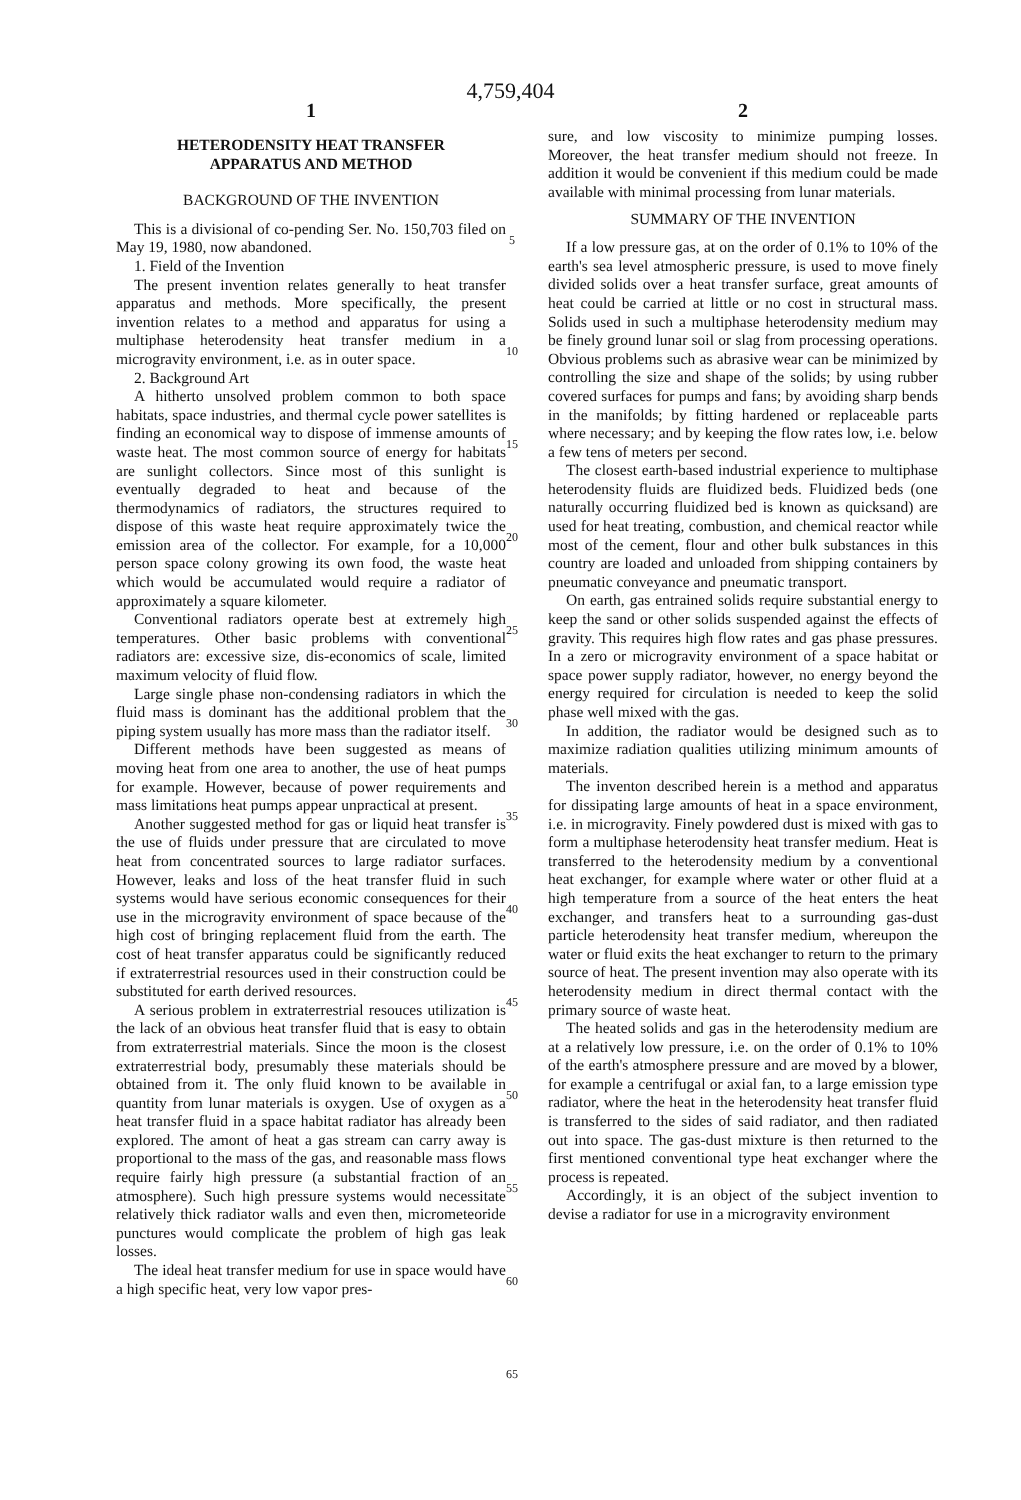4,759,404
1
HETERODENSITY HEAT TRANSFER
APPARATUS AND METHOD
BACKGROUND OF THE INVENTION
This is a divisional of co-pending Ser. No. 150,703 filed on May 19, 1980, now abandoned.
1. Field of the Invention
The present invention relates generally to heat transfer apparatus and methods. More specifically, the present invention relates to a method and apparatus for using a multiphase heterodensity heat transfer medium in a microgravity environment, i.e. as in outer space.
2. Background Art
A hitherto unsolved problem common to both space habitats, space industries, and thermal cycle power satellites is finding an economical way to dispose of immense amounts of waste heat. The most common source of energy for habitats are sunlight collectors. Since most of this sunlight is eventually degraded to heat and because of the thermodynamics of radiators, the structures required to dispose of this waste heat require approximately twice the emission area of the collector. For example, for a 10,000 person space colony growing its own food, the waste heat which would be accumulated would require a radiator of approximately a square kilometer.
Conventional radiators operate best at extremely high temperatures. Other basic problems with conventional radiators are: excessive size, dis-economics of scale, limited maximum velocity of fluid flow.
Large single phase non-condensing radiators in which the fluid mass is dominant has the additional problem that the piping system usually has more mass than the radiator itself.
Different methods have been suggested as means of moving heat from one area to another, the use of heat pumps for example. However, because of power requirements and mass limitations heat pumps appear unpractical at present.
Another suggested method for gas or liquid heat transfer is the use of fluids under pressure that are circulated to move heat from concentrated sources to large radiator surfaces. However, leaks and loss of the heat transfer fluid in such systems would have serious economic consequences for their use in the microgravity environment of space because of the high cost of bringing replacement fluid from the earth. The cost of heat transfer apparatus could be significantly reduced if extraterrestrial resources used in their construction could be substituted for earth derived resources.
A serious problem in extraterrestrial resouces utilization is the lack of an obvious heat transfer fluid that is easy to obtain from extraterrestrial materials. Since the moon is the closest extraterrestrial body, presumably these materials should be obtained from it. The only fluid known to be available in quantity from lunar materials is oxygen. Use of oxygen as a heat transfer fluid in a space habitat radiator has already been explored. The amont of heat a gas stream can carry away is proportional to the mass of the gas, and reasonable mass flows require fairly high pressure (a substantial fraction of an atmosphere). Such high pressure systems would necessitate relatively thick radiator walls and even then, micrometeoride punctures would complicate the problem of high gas leak losses.
The ideal heat transfer medium for use in space would have a high specific heat, very low vapor pres-
5
10
15
20
25
30
35
40
45
50
55
60
65
2
sure, and low viscosity to minimize pumping losses. Moreover, the heat transfer medium should not freeze. In addition it would be convenient if this medium could be made available with minimal processing from lunar materials.
SUMMARY OF THE INVENTION
If a low pressure gas, at on the order of 0.1% to 10% of the earth's sea level atmospheric pressure, is used to move finely divided solids over a heat transfer surface, great amounts of heat could be carried at little or no cost in structural mass. Solids used in such a multiphase heterodensity medium may be finely ground lunar soil or slag from processing operations. Obvious problems such as abrasive wear can be minimized by controlling the size and shape of the solids; by using rubber covered surfaces for pumps and fans; by avoiding sharp bends in the manifolds; by fitting hardened or replaceable parts where necessary; and by keeping the flow rates low, i.e. below a few tens of meters per second.
The closest earth-based industrial experience to multiphase heterodensity fluids are fluidized beds. Fluidized beds (one naturally occurring fluidized bed is known as quicksand) are used for heat treating, combustion, and chemical reactor while most of the cement, flour and other bulk substances in this country are loaded and unloaded from shipping containers by pneumatic conveyance and pneumatic transport.
On earth, gas entrained solids require substantial energy to keep the sand or other solids suspended against the effects of gravity. This requires high flow rates and gas phase pressures. In a zero or microgravity environment of a space habitat or space power supply radiator, however, no energy beyond the energy required for circulation is needed to keep the solid phase well mixed with the gas.
In addition, the radiator would be designed such as to maximize radiation qualities utilizing minimum amounts of materials.
The inventon described herein is a method and apparatus for dissipating large amounts of heat in a space environment, i.e. in microgravity. Finely powdered dust is mixed with gas to form a multiphase heterodensity heat transfer medium. Heat is transferred to the heterodensity medium by a conventional heat exchanger, for example where water or other fluid at a high temperature from a source of the heat enters the heat exchanger, and transfers heat to a surrounding gas-dust particle heterodensity heat transfer medium, whereupon the water or fluid exits the heat exchanger to return to the primary source of heat. The present invention may also operate with its heterodensity medium in direct thermal contact with the primary source of waste heat.
The heated solids and gas in the heterodensity medium are at a relatively low pressure, i.e. on the order of 0.1% to 10% of the earth's atmosphere pressure and are moved by a blower, for example a centrifugal or axial fan, to a large emission type radiator, where the heat in the heterodensity heat transfer fluid is transferred to the sides of said radiator, and then radiated out into space. The gas-dust mixture is then returned to the first mentioned conventional type heat exchanger where the process is repeated.
Accordingly, it is an object of the subject invention to devise a radiator for use in a microgravity environment